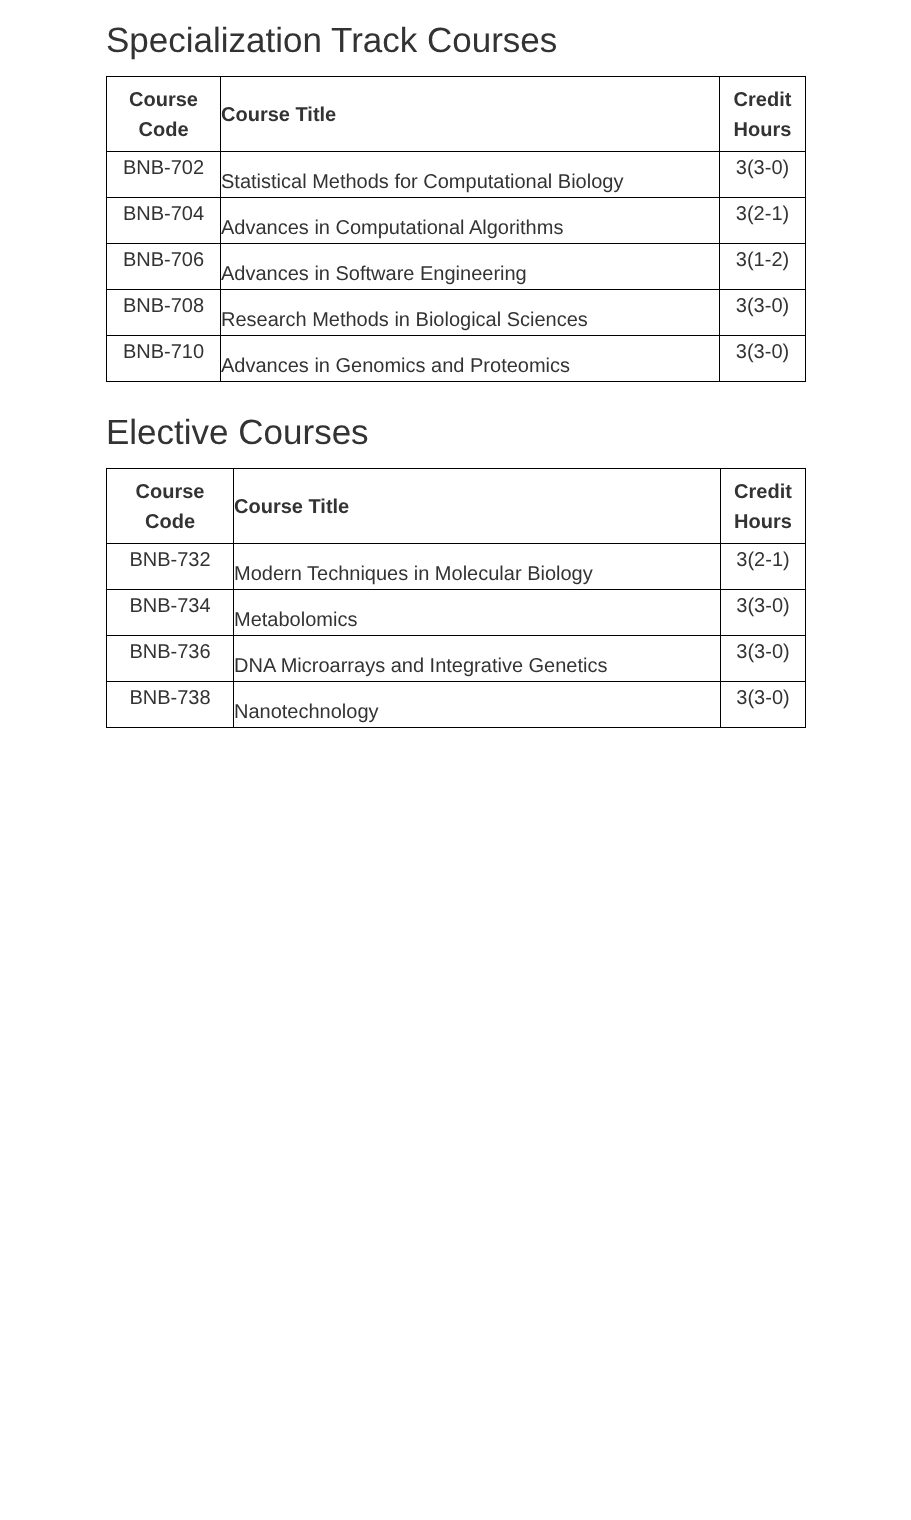Specialization Track Courses
| Course Code | Course Title | Credit Hours |
| --- | --- | --- |
| BNB-702 | Statistical Methods for Computational Biology | 3(3-0) |
| BNB-704 | Advances in Computational Algorithms | 3(2-1) |
| BNB-706 | Advances in Software Engineering | 3(1-2) |
| BNB-708 | Research Methods in Biological Sciences | 3(3-0) |
| BNB-710 | Advances in Genomics and Proteomics | 3(3-0) |
Elective Courses
| Course Code | Course Title | Credit Hours |
| --- | --- | --- |
| BNB-732 | Modern Techniques in Molecular Biology | 3(2-1) |
| BNB-734 | Metabolomics | 3(3-0) |
| BNB-736 | DNA Microarrays and Integrative Genetics | 3(3-0) |
| BNB-738 | Nanotechnology | 3(3-0) |